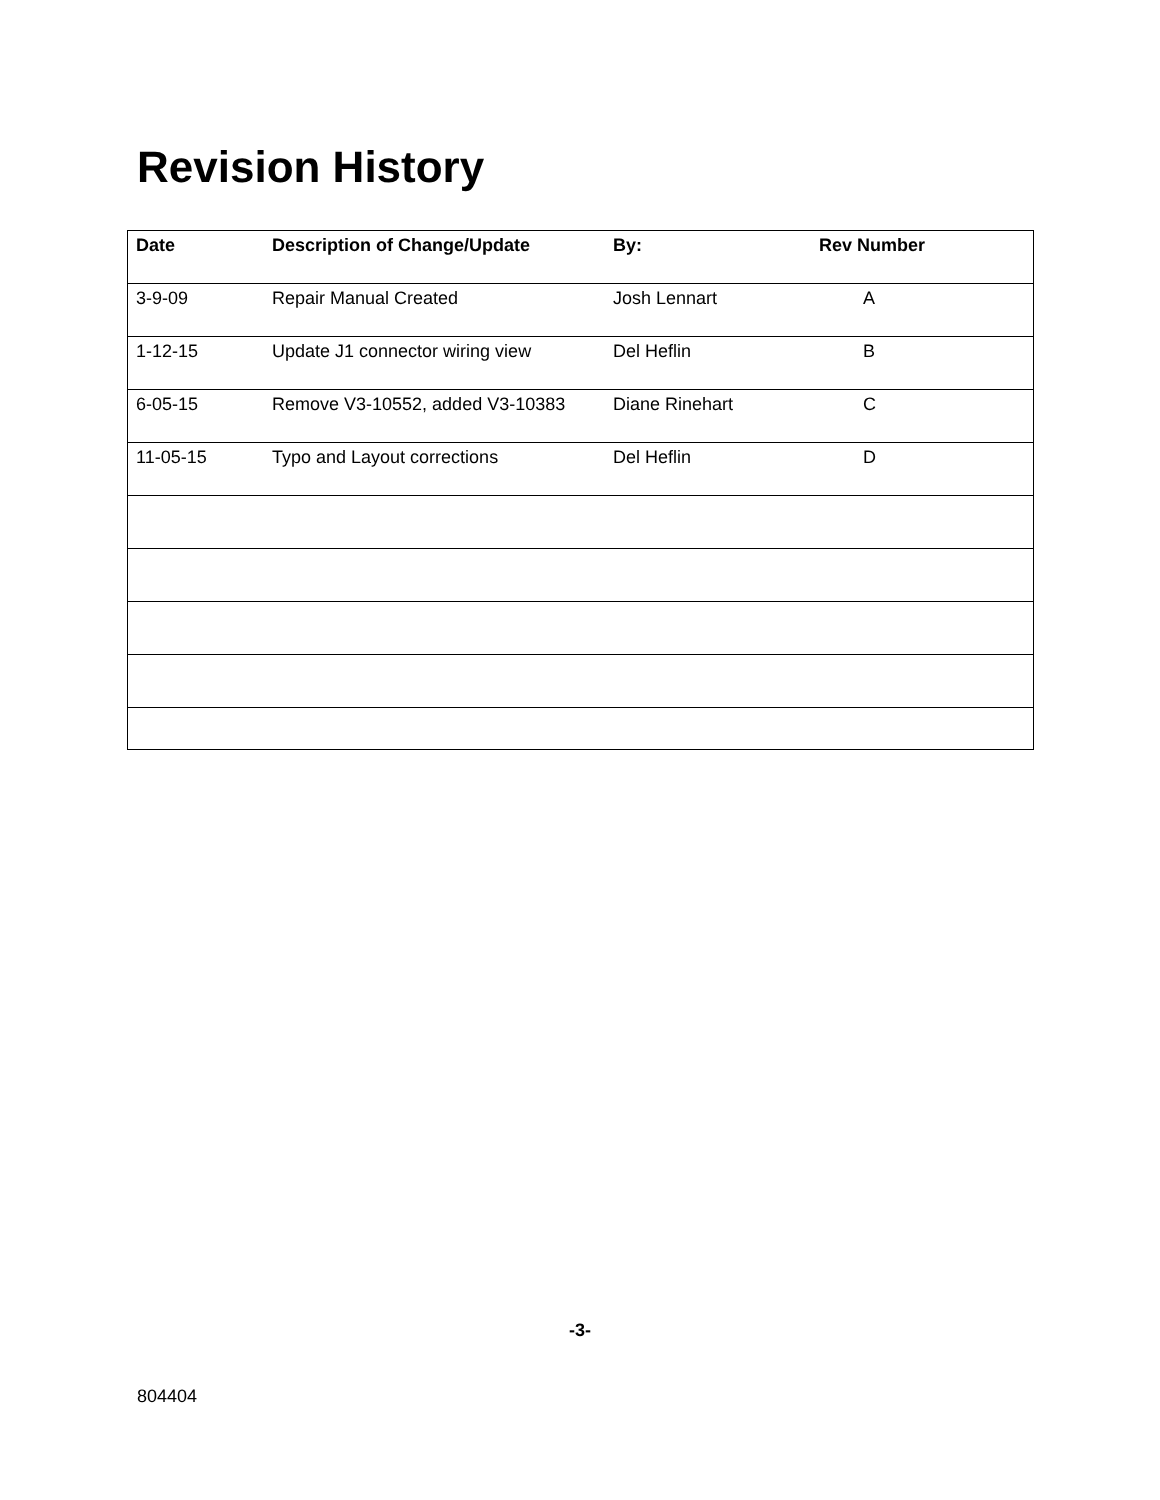Revision History
| Date | Description of Change/Update | By: | Rev Number |
| --- | --- | --- | --- |
| 3-9-09 | Repair Manual Created | Josh Lennart | A |
| 1-12-15 | Update J1 connector wiring view | Del Heflin | B |
| 6-05-15 | Remove V3-10552, added V3-10383 | Diane Rinehart | C |
| 11-05-15 | Typo and Layout corrections | Del Heflin | D |
-3-
804404